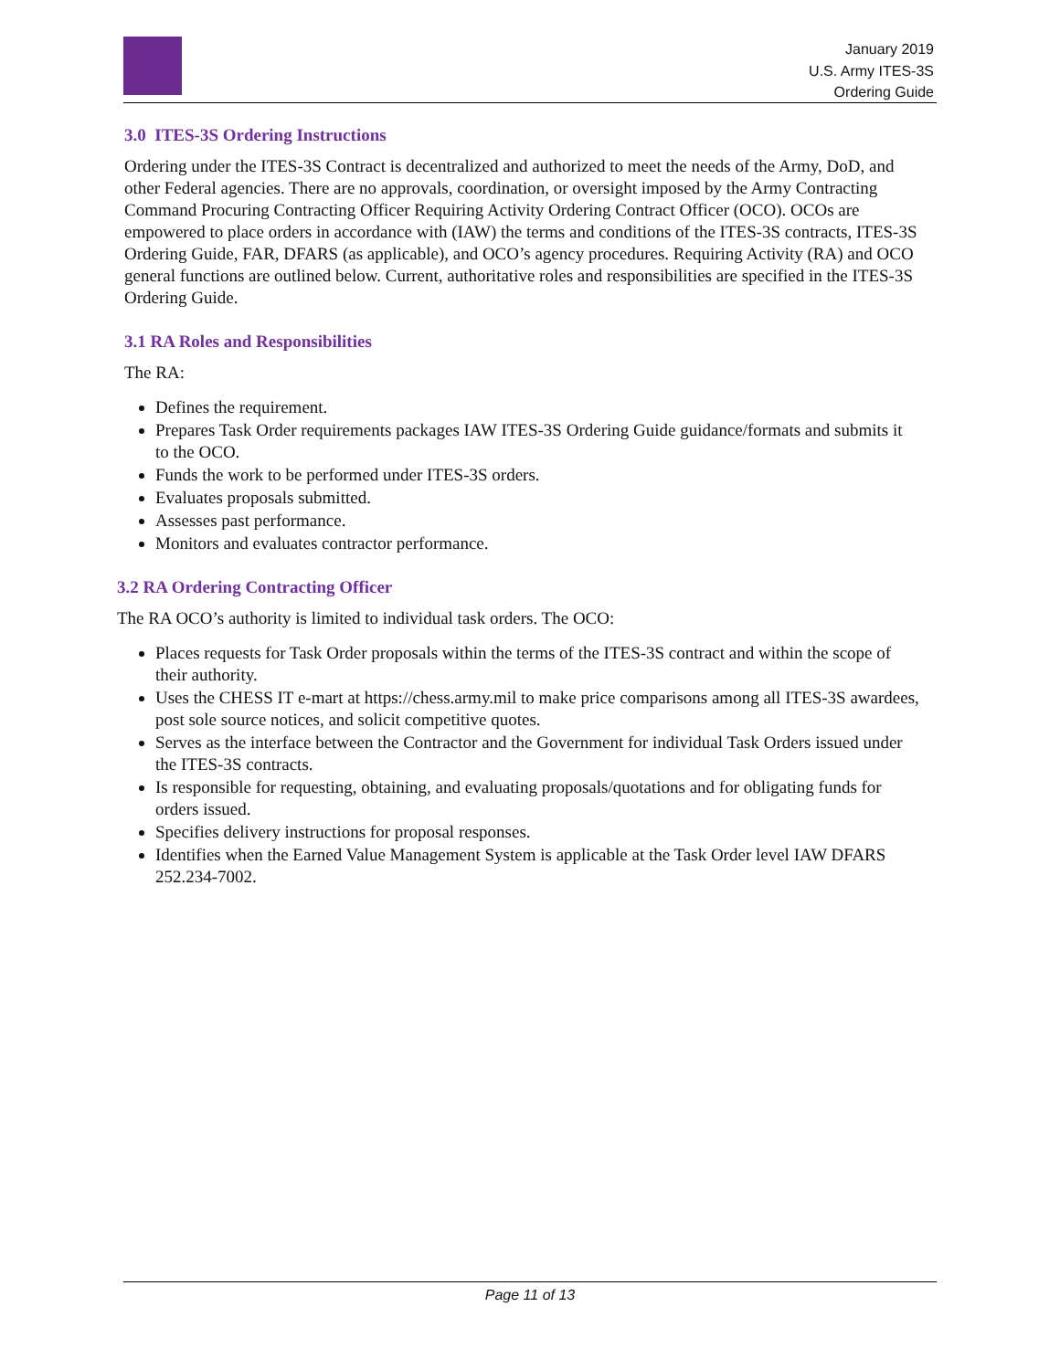January 2019
U.S. Army ITES-3S
Ordering Guide
3.0 ITES-3S Ordering Instructions
Ordering under the ITES-3S Contract is decentralized and authorized to meet the needs of the Army, DoD, and other Federal agencies. There are no approvals, coordination, or oversight imposed by the Army Contracting Command Procuring Contracting Officer Requiring Activity Ordering Contract Officer (OCO). OCOs are empowered to place orders in accordance with (IAW) the terms and conditions of the ITES-3S contracts, ITES-3S Ordering Guide, FAR, DFARS (as applicable), and OCO’s agency procedures. Requiring Activity (RA) and OCO general functions are outlined below. Current, authoritative roles and responsibilities are specified in the ITES-3S Ordering Guide.
3.1 RA Roles and Responsibilities
The RA:
Defines the requirement.
Prepares Task Order requirements packages IAW ITES-3S Ordering Guide guidance/formats and submits it to the OCO.
Funds the work to be performed under ITES-3S orders.
Evaluates proposals submitted.
Assesses past performance.
Monitors and evaluates contractor performance.
3.2 RA Ordering Contracting Officer
The RA OCO’s authority is limited to individual task orders. The OCO:
Places requests for Task Order proposals within the terms of the ITES-3S contract and within the scope of their authority.
Uses the CHESS IT e-mart at https://chess.army.mil to make price comparisons among all ITES-3S awardees, post sole source notices, and solicit competitive quotes.
Serves as the interface between the Contractor and the Government for individual Task Orders issued under the ITES-3S contracts.
Is responsible for requesting, obtaining, and evaluating proposals/quotations and for obligating funds for orders issued.
Specifies delivery instructions for proposal responses.
Identifies when the Earned Value Management System is applicable at the Task Order level IAW DFARS 252.234-7002.
Page 11 of 13